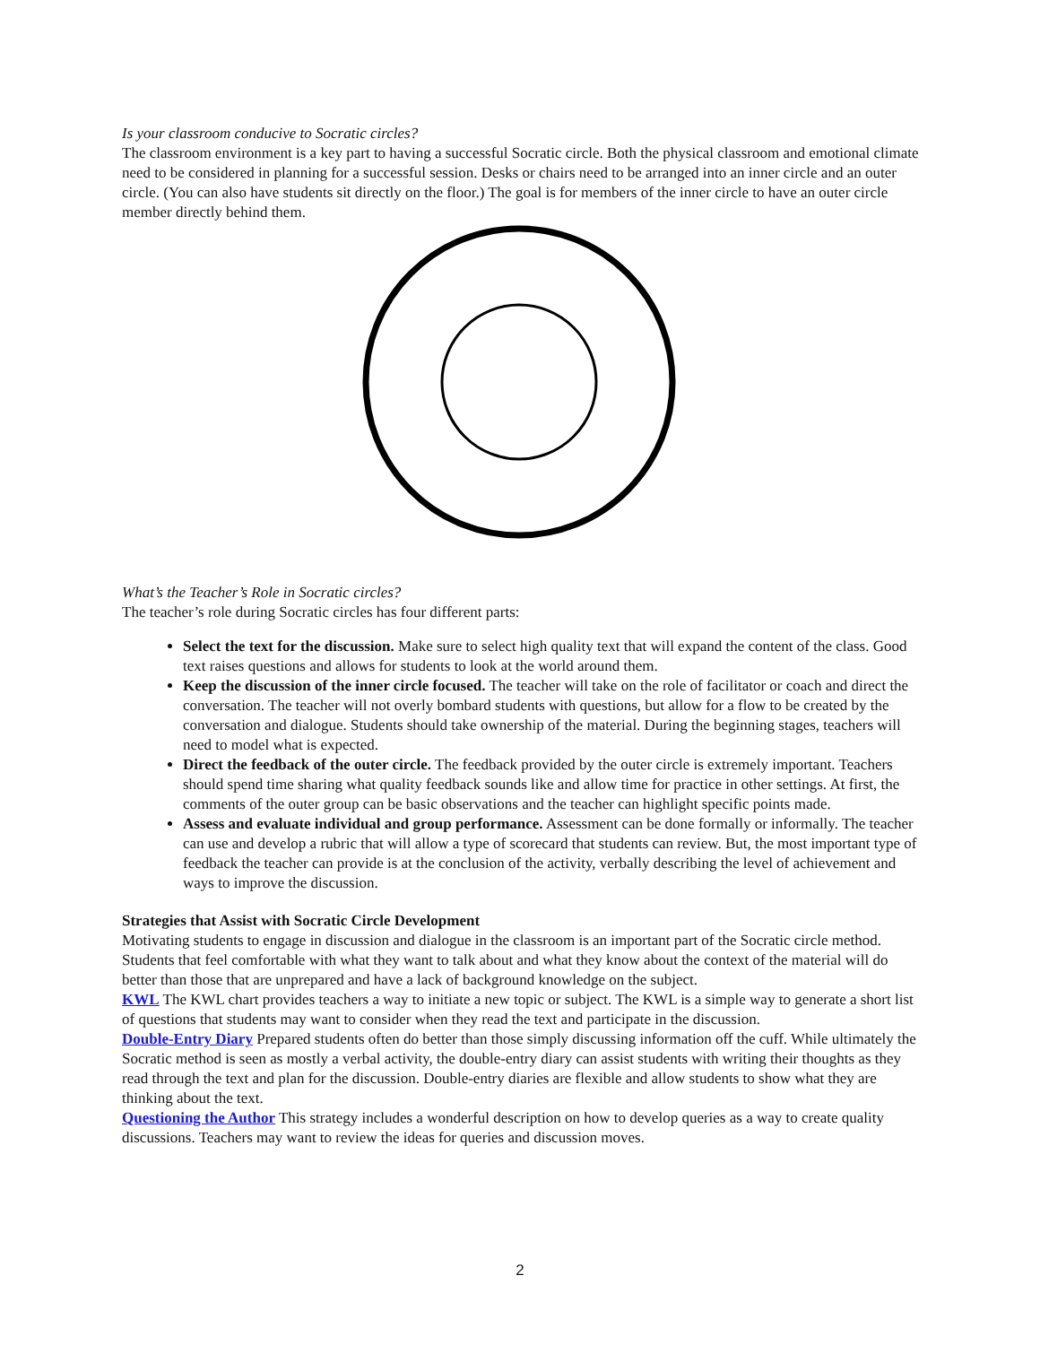Is your classroom conducive to Socratic circles?
The classroom environment is a key part to having a successful Socratic circle. Both the physical classroom and emotional climate need to be considered in planning for a successful session. Desks or chairs need to be arranged into an inner circle and an outer circle. (You can also have students sit directly on the floor.) The goal is for members of the inner circle to have an outer circle member directly behind them.
What’s the Teacher’s Role in Socratic circles?
The teacher’s role during Socratic circles has four different parts:
Select the text for the discussion. Make sure to select high quality text that will expand the content of the class. Good text raises questions and allows for students to look at the world around them.
Keep the discussion of the inner circle focused. The teacher will take on the role of facilitator or coach and direct the conversation. The teacher will not overly bombard students with questions, but allow for a flow to be created by the conversation and dialogue. Students should take ownership of the material. During the beginning stages, teachers will need to model what is expected.
Direct the feedback of the outer circle. The feedback provided by the outer circle is extremely important. Teachers should spend time sharing what quality feedback sounds like and allow time for practice in other settings. At first, the comments of the outer group can be basic observations and the teacher can highlight specific points made.
Assess and evaluate individual and group performance. Assessment can be done formally or informally. The teacher can use and develop a rubric that will allow a type of scorecard that students can review. But, the most important type of feedback the teacher can provide is at the conclusion of the activity, verbally describing the level of achievement and ways to improve the discussion.
Strategies that Assist with Socratic Circle Development
Motivating students to engage in discussion and dialogue in the classroom is an important part of the Socratic circle method. Students that feel comfortable with what they want to talk about and what they know about the context of the material will do better than those that are unprepared and have a lack of background knowledge on the subject.
KWL The KWL chart provides teachers a way to initiate a new topic or subject. The KWL is a simple way to generate a short list of questions that students may want to consider when they read the text and participate in the discussion.
Double-Entry Diary Prepared students often do better than those simply discussing information off the cuff. While ultimately the Socratic method is seen as mostly a verbal activity, the double-entry diary can assist students with writing their thoughts as they read through the text and plan for the discussion. Double-entry diaries are flexible and allow students to show what they are thinking about the text.
Questioning the Author This strategy includes a wonderful description on how to develop queries as a way to create quality discussions. Teachers may want to review the ideas for queries and discussion moves.
2